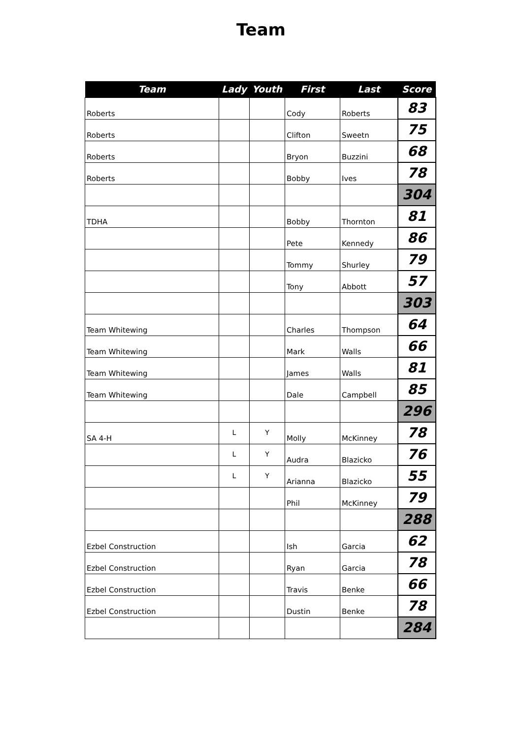Team
| Team | Lady | Youth | First | Last | Score |
| --- | --- | --- | --- | --- | --- |
| Roberts | | | Cody | Roberts | 83 |
| Roberts | | | Clifton | Sweetn | 75 |
| Roberts | | | Bryon | Buzzini | 68 |
| Roberts | | | Bobby | Ives | 78 |
| | | | | | 304 |
| TDHA | | | Bobby | Thornton | 81 |
| | | | Pete | Kennedy | 86 |
| | | | Tommy | Shurley | 79 |
| | | | Tony | Abbott | 57 |
| | | | | | 303 |
| Team Whitewing | | | Charles | Thompson | 64 |
| Team Whitewing | | | Mark | Walls | 66 |
| Team Whitewing | | | James | Walls | 81 |
| Team Whitewing | | | Dale | Campbell | 85 |
| | | | | | 296 |
| SA 4-H | L | Y | Molly | McKinney | 78 |
| | L | Y | Audra | Blazicko | 76 |
| | L | Y | Arianna | Blazicko | 55 |
| | | | Phil | McKinney | 79 |
| | | | | | 288 |
| Ezbel Construction | | | Ish | Garcia | 62 |
| Ezbel Construction | | | Ryan | Garcia | 78 |
| Ezbel Construction | | | Travis | Benke | 66 |
| Ezbel Construction | | | Dustin | Benke | 78 |
| | | | | | 284 |